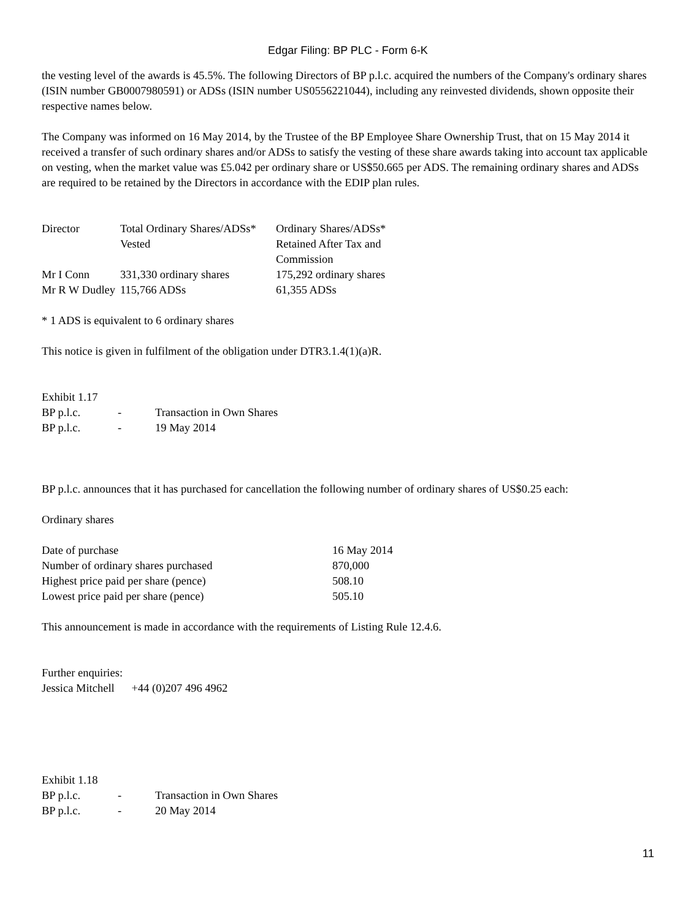Edgar Filing: BP PLC - Form 6-K
the vesting level of the awards is 45.5%. The following Directors of BP p.l.c. acquired the numbers of the Company's ordinary shares (ISIN number GB0007980591) or ADSs (ISIN number US0556221044), including any reinvested dividends, shown opposite their respective names below.
The Company was informed on 16 May 2014, by the Trustee of the BP Employee Share Ownership Trust, that on 15 May 2014 it received a transfer of such ordinary shares and/or ADSs to satisfy the vesting of these share awards taking into account tax applicable on vesting, when the market value was £5.042 per ordinary share or US$50.665 per ADS. The remaining ordinary shares and ADSs are required to be retained by the Directors in accordance with the EDIP plan rules.
| Director | Total Ordinary Shares/ADSs* Vested | Ordinary Shares/ADSs* Retained After Tax and Commission |
| Mr I Conn | 331,330 ordinary shares | 175,292 ordinary shares |
| Mr R W Dudley | 115,766 ADSs | 61,355 ADSs |
* 1 ADS is equivalent to 6 ordinary shares
This notice is given in fulfilment of the obligation under DTR3.1.4(1)(a)R.
| Exhibit 1.17 | | |
| BP p.l.c. | - | Transaction in Own Shares |
| BP p.l.c. | - | 19 May 2014 |
BP p.l.c. announces that it has purchased for cancellation the following number of ordinary shares of US$0.25 each:
Ordinary shares
| Date of purchase | 16 May 2014 |
| Number of ordinary shares purchased | 870,000 |
| Highest price paid per share (pence) | 508.10 |
| Lowest price paid per share (pence) | 505.10 |
This announcement is made in accordance with the requirements of Listing Rule 12.4.6.
Further enquiries:
Jessica Mitchell +44 (0)207 496 4962
| Exhibit 1.18 | | |
| BP p.l.c. | - | Transaction in Own Shares |
| BP p.l.c. | - | 20 May 2014 |
11